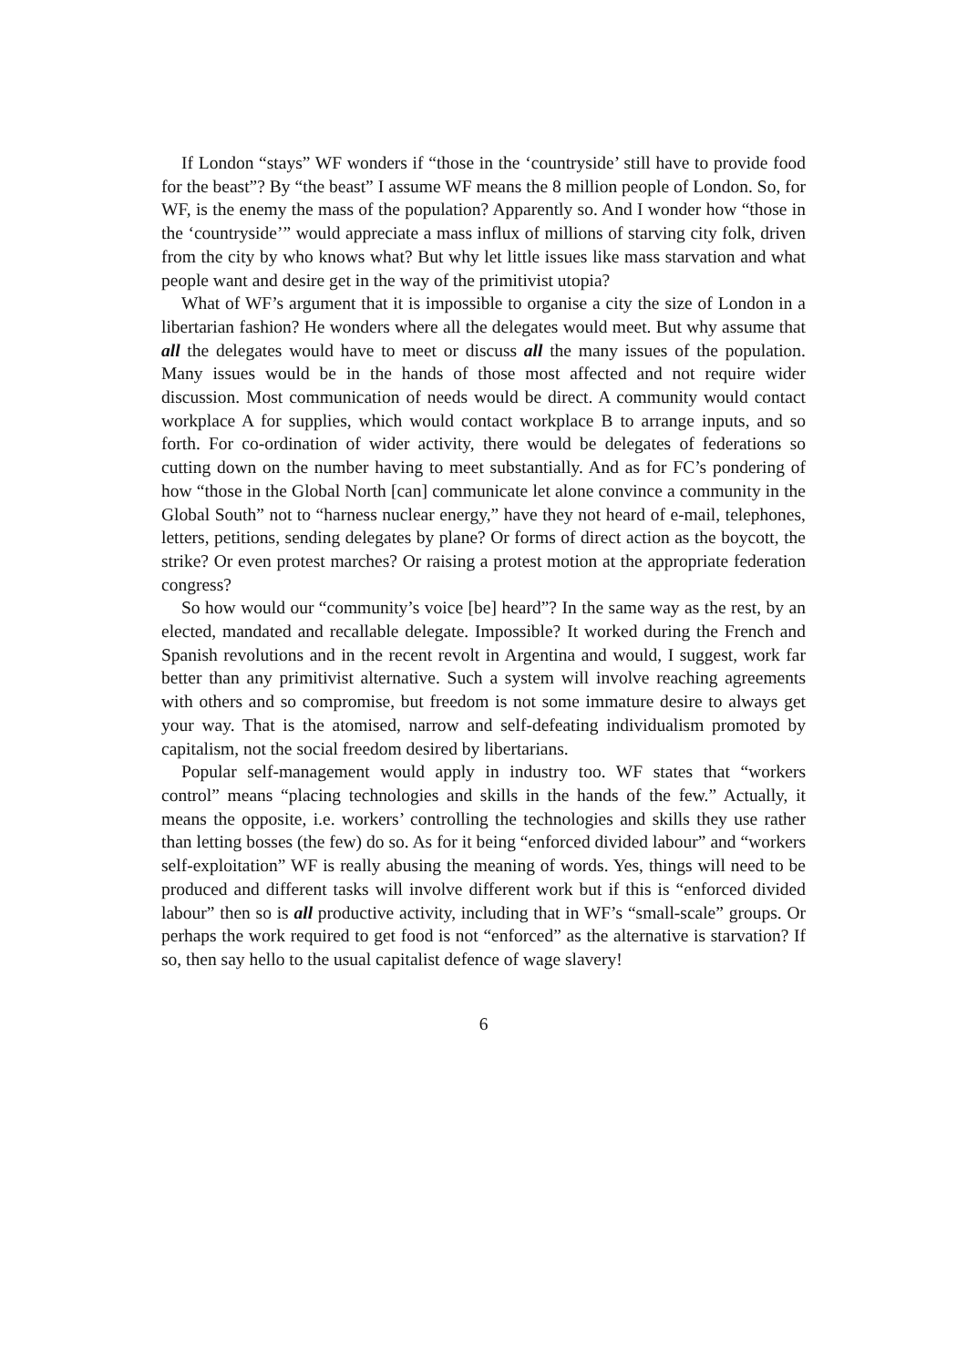If London “stays” WF wonders if “those in the ‘countryside’ still have to provide food for the beast”? By “the beast” I assume WF means the 8 million people of London. So, for WF, is the enemy the mass of the population? Apparently so. And I wonder how “those in the ‘countryside’” would appreciate a mass influx of millions of starving city folk, driven from the city by who knows what? But why let little issues like mass starvation and what people want and desire get in the way of the primitivist utopia?
What of WF’s argument that it is impossible to organise a city the size of London in a libertarian fashion? He wonders where all the delegates would meet. But why assume that all the delegates would have to meet or discuss all the many issues of the population. Many issues would be in the hands of those most affected and not require wider discussion. Most communication of needs would be direct. A community would contact workplace A for supplies, which would contact workplace B to arrange inputs, and so forth. For co-ordination of wider activity, there would be delegates of federations so cutting down on the number having to meet substantially. And as for FC’s pondering of how “those in the Global North [can] communicate let alone convince a community in the Global South” not to “harness nuclear energy,” have they not heard of e-mail, telephones, letters, petitions, sending delegates by plane? Or forms of direct action as the boycott, the strike? Or even protest marches? Or raising a protest motion at the appropriate federation congress?
So how would our “community’s voice [be] heard”? In the same way as the rest, by an elected, mandated and recallable delegate. Impossible? It worked during the French and Spanish revolutions and in the recent revolt in Argentina and would, I suggest, work far better than any primitivist alternative. Such a system will involve reaching agreements with others and so compromise, but freedom is not some immature desire to always get your way. That is the atomised, narrow and self-defeating individualism promoted by capitalism, not the social freedom desired by libertarians.
Popular self-management would apply in industry too. WF states that “workers control” means “placing technologies and skills in the hands of the few.” Actually, it means the opposite, i.e. workers’ controlling the technologies and skills they use rather than letting bosses (the few) do so. As for it being “enforced divided labour” and “workers self-exploitation” WF is really abusing the meaning of words. Yes, things will need to be produced and different tasks will involve different work but if this is “enforced divided labour” then so is all productive activity, including that in WF’s “small-scale” groups. Or perhaps the work required to get food is not “enforced” as the alternative is starvation? If so, then say hello to the usual capitalist defence of wage slavery!
6